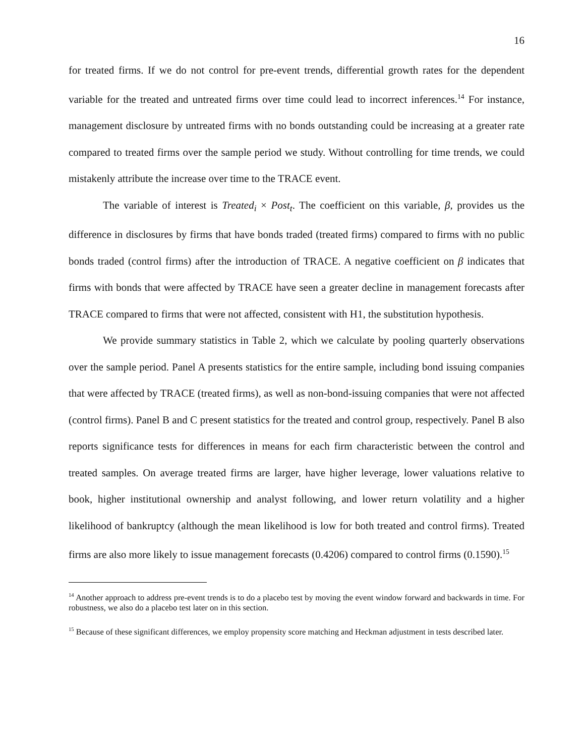16
for treated firms. If we do not control for pre-event trends, differential growth rates for the dependent variable for the treated and untreated firms over time could lead to incorrect inferences.<sup>14</sup> For instance, management disclosure by untreated firms with no bonds outstanding could be increasing at a greater rate compared to treated firms over the sample period we study. Without controlling for time trends, we could mistakenly attribute the increase over time to the TRACE event.
The variable of interest is Treated<sub>i</sub> × Post<sub>t</sub>. The coefficient on this variable, β, provides us the difference in disclosures by firms that have bonds traded (treated firms) compared to firms with no public bonds traded (control firms) after the introduction of TRACE. A negative coefficient on β indicates that firms with bonds that were affected by TRACE have seen a greater decline in management forecasts after TRACE compared to firms that were not affected, consistent with H1, the substitution hypothesis.
We provide summary statistics in Table 2, which we calculate by pooling quarterly observations over the sample period. Panel A presents statistics for the entire sample, including bond issuing companies that were affected by TRACE (treated firms), as well as non-bond-issuing companies that were not affected (control firms). Panel B and C present statistics for the treated and control group, respectively. Panel B also reports significance tests for differences in means for each firm characteristic between the control and treated samples. On average treated firms are larger, have higher leverage, lower valuations relative to book, higher institutional ownership and analyst following, and lower return volatility and a higher likelihood of bankruptcy (although the mean likelihood is low for both treated and control firms). Treated firms are also more likely to issue management forecasts (0.4206) compared to control firms (0.1590).<sup>15</sup>
<sup>14</sup> Another approach to address pre-event trends is to do a placebo test by moving the event window forward and backwards in time. For robustness, we also do a placebo test later on in this section.
<sup>15</sup> Because of these significant differences, we employ propensity score matching and Heckman adjustment in tests described later.